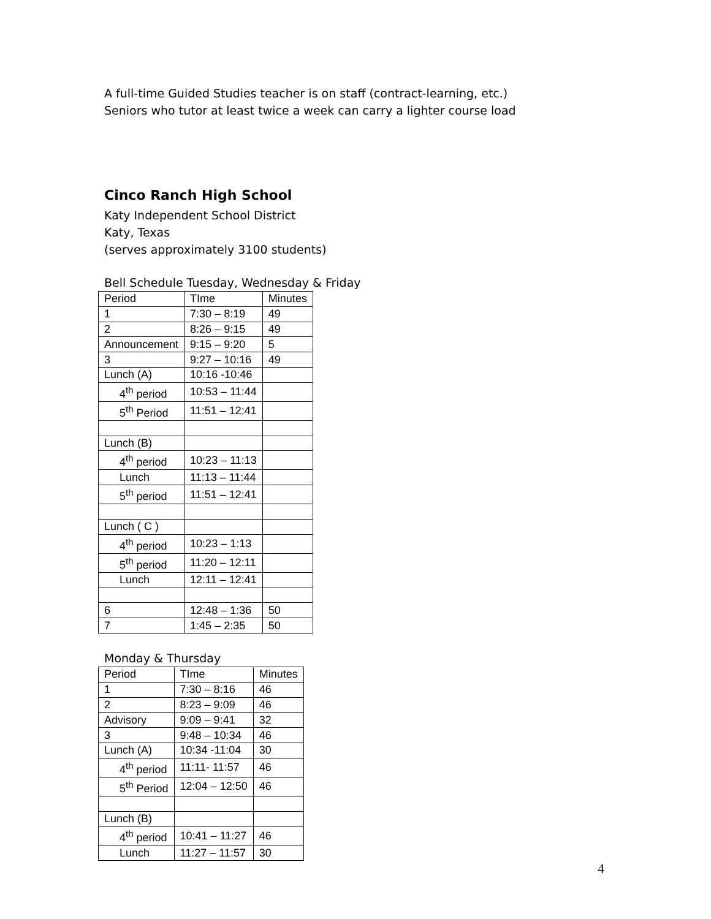A full-time Guided Studies teacher is on staff (contract-learning, etc.)
Seniors who tutor at least twice a week can carry a lighter course load
Cinco Ranch High School
Katy Independent School District
Katy, Texas
(serves approximately 3100 students)
Bell Schedule Tuesday, Wednesday & Friday
| Period | TIme | Minutes |
| 1 | 7:30 – 8:19 | 49 |
| 2 | 8:26 – 9:15 | 49 |
| Announcement | 9:15 – 9:20 | 5 |
| 3 | 9:27 – 10:16 | 49 |
| Lunch (A) | 10:16 -10:46 | |
| 4<sup>th</sup> period | 10:53 – 11:44 | |
| 5<sup>th</sup> Period | 11:51 – 12:41 | |
| Lunch (B) | | |
| 4<sup>th</sup> period | 10:23 – 11:13 | |
| Lunch | 11:13 – 11:44 | |
| 5<sup>th</sup> period | 11:51 – 12:41 | |
| Lunch ( C ) | | |
| 4<sup>th</sup> period | 10:23 – 1:13 | |
| 5<sup>th</sup> period | 11:20 – 12:11 | |
| Lunch | 12:11 – 12:41 | |
| 6 | 12:48 – 1:36 | 50 |
| 7 | 1:45 – 2:35 | 50 |
Monday & Thursday
| Period | TIme | Minutes |
| 1 | 7:30 – 8:16 | 46 |
| 2 | 8:23 – 9:09 | 46 |
| Advisory | 9:09 – 9:41 | 32 |
| 3 | 9:48 – 10:34 | 46 |
| Lunch (A) | 10:34 -11:04 | 30 |
| 4<sup>th</sup> period | 11:11- 11:57 | 46 |
| 5<sup>th</sup> Period | 12:04 – 12:50 | 46 |
| Lunch (B) | | |
| 4<sup>th</sup> period | 10:41 – 11:27 | 46 |
| Lunch | 11:27 – 11:57 | 30 |
4